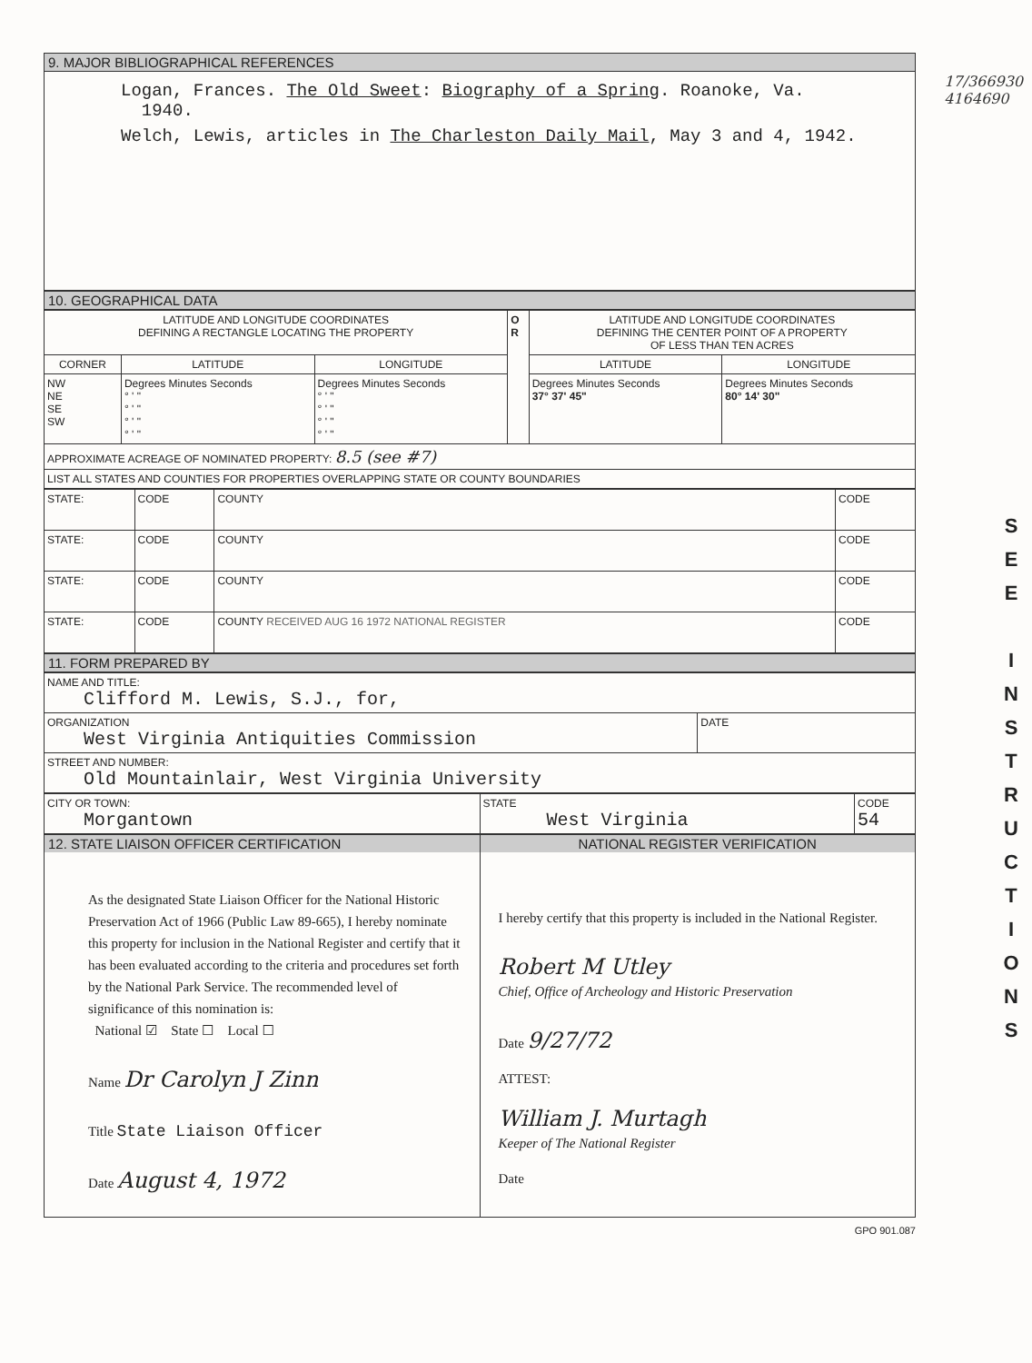9. MAJOR BIBLIOGRAPHICAL REFERENCES
Logan, Frances. The Old Sweet: Biography of a Spring. Roanoke, Va.
1940.
Welch, Lewis, articles in The Charleston Daily Mail, May 3 and 4, 1942.
10. GEOGRAPHICAL DATA
| LATITUDE AND LONGITUDE COORDINATES DEFINING A RECTANGLE LOCATING THE PROPERTY | | | O R | LATITUDE AND LONGITUDE COORDINATES DEFINING THE CENTER POINT OF A PROPERTY OF LESS THAN TEN ACRES | |
| CORNER | LATITUDE | LONGITUDE | | LATITUDE | LONGITUDE |
| NW NE SE SW | Degrees Minutes Seconds ° ' " ° ' " ° ' " ° ' " | Degrees Minutes Seconds ° ' " ° ' " ° ' " ° ' " | | Degrees Minutes Seconds 37° 37' 45" | Degrees Minutes Seconds 80° 14' 30" |
| APPROXIMATE ACREAGE OF NOMINATED PROPERTY: 8.5 (see #7) | | | | | |
| LIST ALL STATES AND COUNTIES FOR PROPERTIES OVERLAPPING STATE OR COUNTY BOUNDARIES | | | | | |
| STATE: | CODE | COUNTY | CODE |
| STATE: | CODE | COUNTY | CODE |
| STATE: | CODE | COUNTY | CODE |
| STATE: | CODE | COUNTY RECEIVED AUG 16 1972 NATIONAL REGISTER | CODE |
11. FORM PREPARED BY
| NAME AND TITLE: Clifford M. Lewis, S.J., for, | |
| ORGANIZATION West Virginia Antiquities Commission | DATE |
| STREET AND NUMBER: Old Mountainlair, West Virginia University | |
| CITY OR TOWN: Morgantown | STATE West Virginia | CODE 54 |
12. STATE LIAISON OFFICER CERTIFICATION
As the designated State Liaison Officer for the National Historic Preservation Act of 1966 (Public Law 89-665), I hereby nominate this property for inclusion in the National Register and certify that it has been evaluated according to the criteria and procedures set forth by the National Park Service. The recommended level of significance of this nomination is:
National ☑ State ☐ Local ☐
Name Dr Carolyn J Zinn
Title State Liaison Officer
Date August 4, 1972
NATIONAL REGISTER VERIFICATION
I hereby certify that this property is included in the National Register.
Robert M Utley
Chief, Office of Archeology and Historic Preservation
Date 9/27/72
ATTEST:
William J. Murtagh
Keeper of The National Register
Date
GPO 901.087
S
E
E
I
N
S
T
R
U
C
T
I
O
N
S
17/366930
4164690